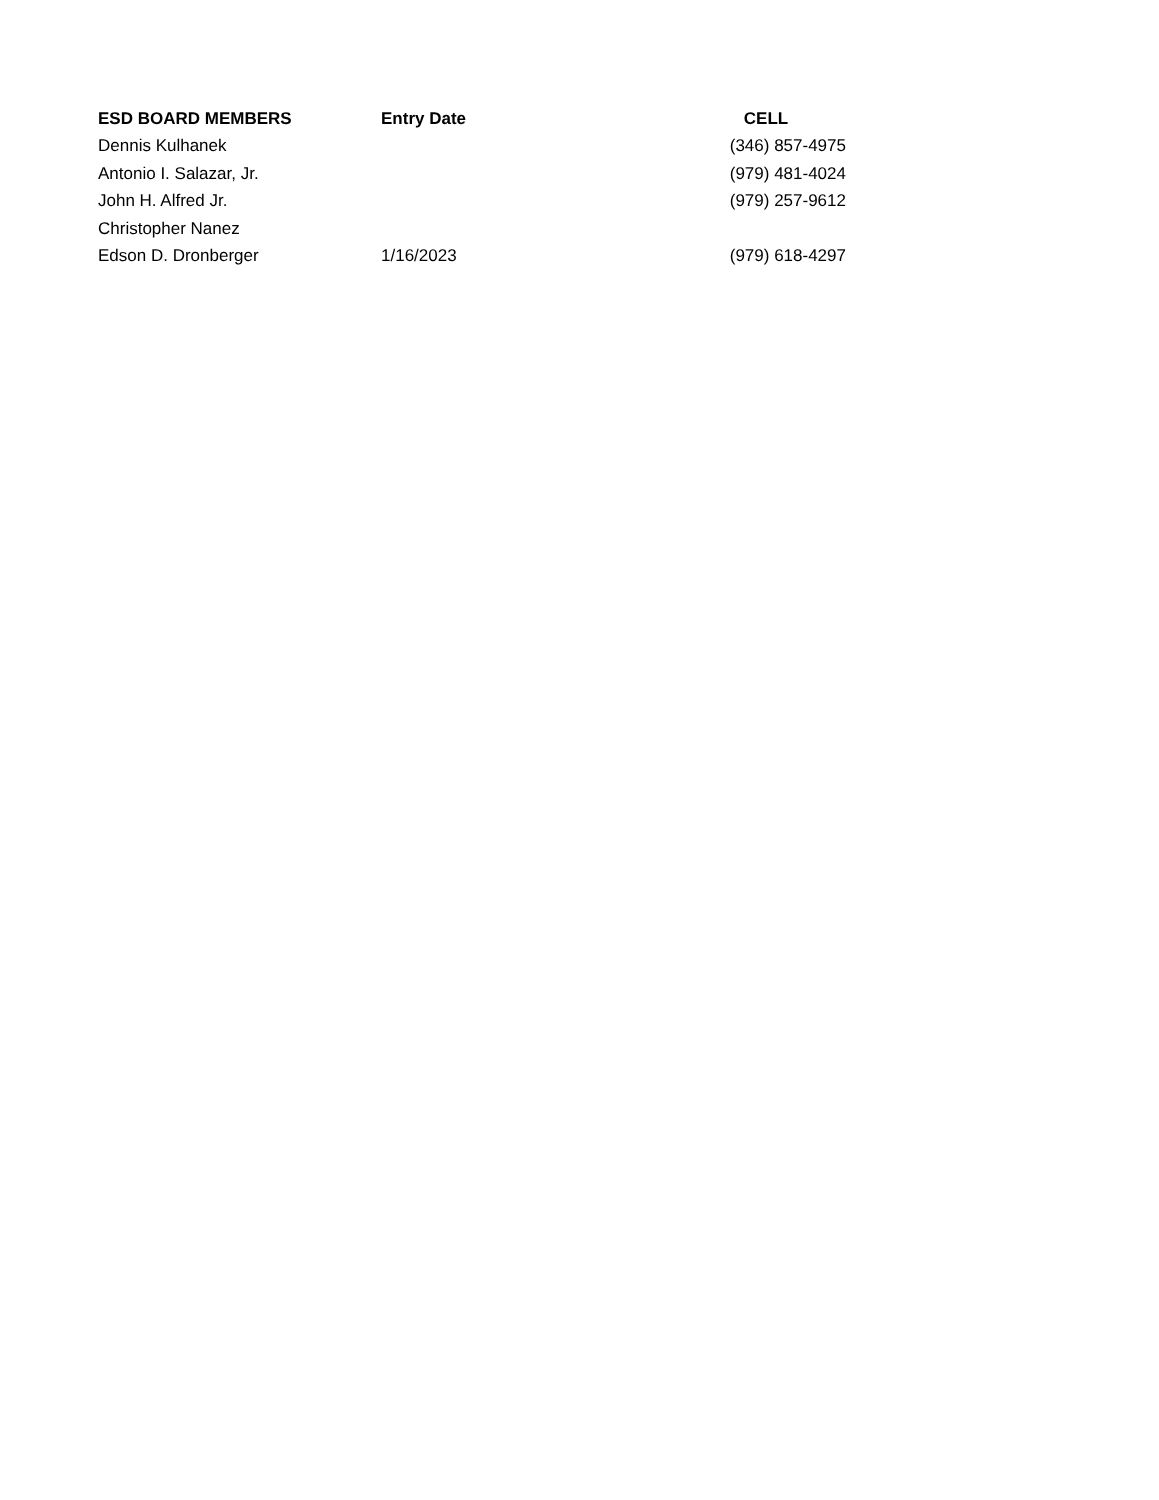| ESD BOARD MEMBERS | Entry Date | CELL |
| --- | --- | --- |
| Dennis Kulhanek | | (346) 857-4975 |
| Antonio I. Salazar, Jr. | | (979) 481-4024 |
| John H. Alfred Jr. | | (979) 257-9612 |
| Christopher Nanez | | |
| Edson D. Dronberger | 1/16/2023 | (979) 618-4297 |